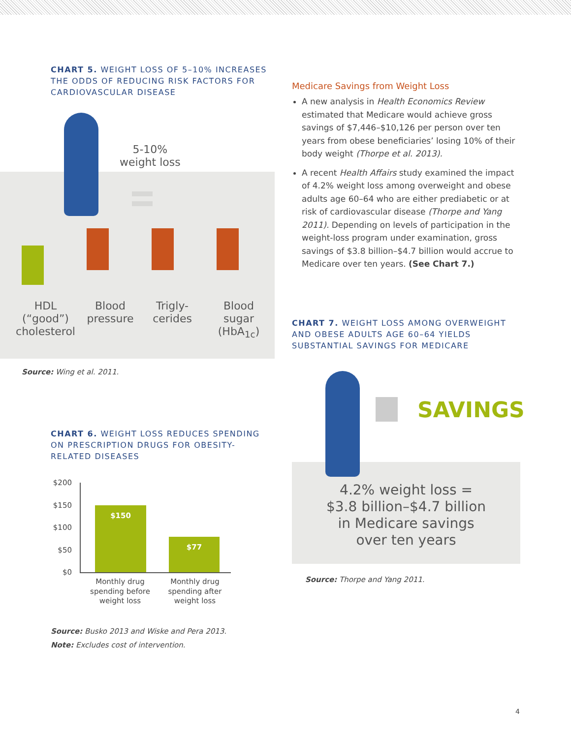CHART 5. WEIGHT LOSS OF 5–10% INCREASES THE ODDS OF REDUCING RISK FACTORS FOR CARDIOVASCULAR DISEASE
5-10%
weight loss
HDL
(“good”)
cholesterol
Blood
pressure
Trigly-
cerides
Blood
sugar
(HbA<sub>1c</sub>)
Source: Wing et al. 2011.
CHART 6. WEIGHT LOSS REDUCES SPENDING ON PRESCRIPTION DRUGS FOR OBESITY-RELATED DISEASES
$200
$150
$100
$50
$0
$150
$77
Monthly drug spending before weight loss
Monthly drug spending after weight loss
Source: Busko 2013 and Wiske and Pera 2013.
Note: Excludes cost of intervention.
Medicare Savings from Weight Loss
A new analysis in Health Economics Review estimated that Medicare would achieve gross savings of $7,446–$10,126 per person over ten years from obese beneficiaries’ losing 10% of their body weight (Thorpe et al. 2013).
A recent Health Affairs study examined the impact of 4.2% weight loss among overweight and obese adults age 60–64 who are either prediabetic or at risk of cardiovascular disease (Thorpe and Yang 2011). Depending on levels of participation in the weight-loss program under examination, gross savings of $3.8 billion–$4.7 billion would accrue to Medicare over ten years. (See Chart 7.)
CHART 7. WEIGHT LOSS AMONG OVERWEIGHT AND OBESE ADULTS AGE 60–64 YIELDS SUBSTANTIAL SAVINGS FOR MEDICARE
SAVINGS
4.2% weight loss =
$3.8 billion–$4.7 billion
in Medicare savings
over ten years
Source: Thorpe and Yang 2011.
4